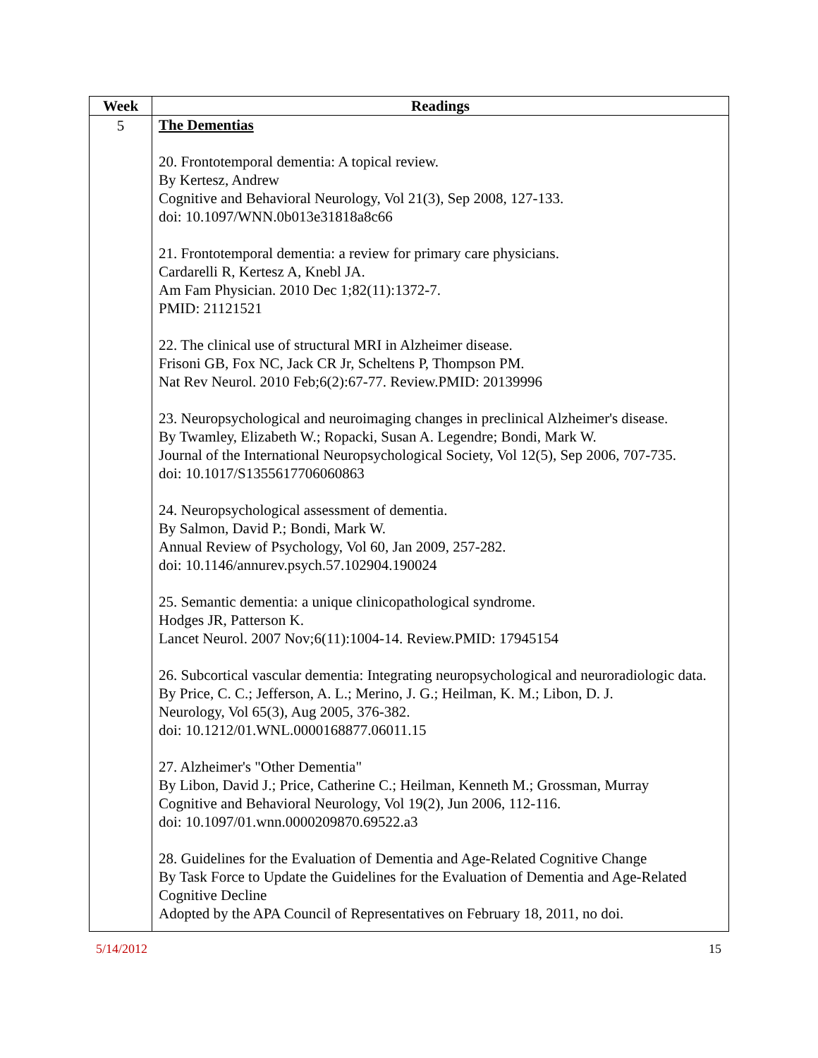| Week | Readings |
| --- | --- |
| 5 | The Dementias 20. Frontotemporal dementia: A topical review. By Kertesz, Andrew Cognitive and Behavioral Neurology, Vol 21(3), Sep 2008, 127-133. doi: 10.1097/WNN.0b013e31818a8c66 21. Frontotemporal dementia: a review for primary care physicians. Cardarelli R, Kertesz A, Knebl JA. Am Fam Physician. 2010 Dec 1;82(11):1372-7. PMID: 21121521 22. The clinical use of structural MRI in Alzheimer disease. Frisoni GB, Fox NC, Jack CR Jr, Scheltens P, Thompson PM. Nat Rev Neurol. 2010 Feb;6(2):67-77. Review.PMID: 20139996 23. Neuropsychological and neuroimaging changes in preclinical Alzheimer's disease. By Twamley, Elizabeth W.; Ropacki, Susan A. Legendre; Bondi, Mark W. Journal of the International Neuropsychological Society, Vol 12(5), Sep 2006, 707-735. doi: 10.1017/S1355617706060863 24. Neuropsychological assessment of dementia. By Salmon, David P.; Bondi, Mark W. Annual Review of Psychology, Vol 60, Jan 2009, 257-282. doi: 10.1146/annurev.psych.57.102904.190024 25. Semantic dementia: a unique clinicopathological syndrome. Hodges JR, Patterson K. Lancet Neurol. 2007 Nov;6(11):1004-14. Review.PMID: 17945154 26. Subcortical vascular dementia: Integrating neuropsychological and neuroradiologic data. By Price, C. C.; Jefferson, A. L.; Merino, J. G.; Heilman, K. M.; Libon, D. J. Neurology, Vol 65(3), Aug 2005, 376-382. doi: 10.1212/01.WNL.0000168877.06011.15 27. Alzheimer's "Other Dementia" By Libon, David J.; Price, Catherine C.; Heilman, Kenneth M.; Grossman, Murray Cognitive and Behavioral Neurology, Vol 19(2), Jun 2006, 112-116. doi: 10.1097/01.wnn.0000209870.69522.a3 28. Guidelines for the Evaluation of Dementia and Age-Related Cognitive Change By Task Force to Update the Guidelines for the Evaluation of Dementia and Age-Related Cognitive Decline Adopted by the APA Council of Representatives on February 18, 2011, no doi. |
5/14/2012 15